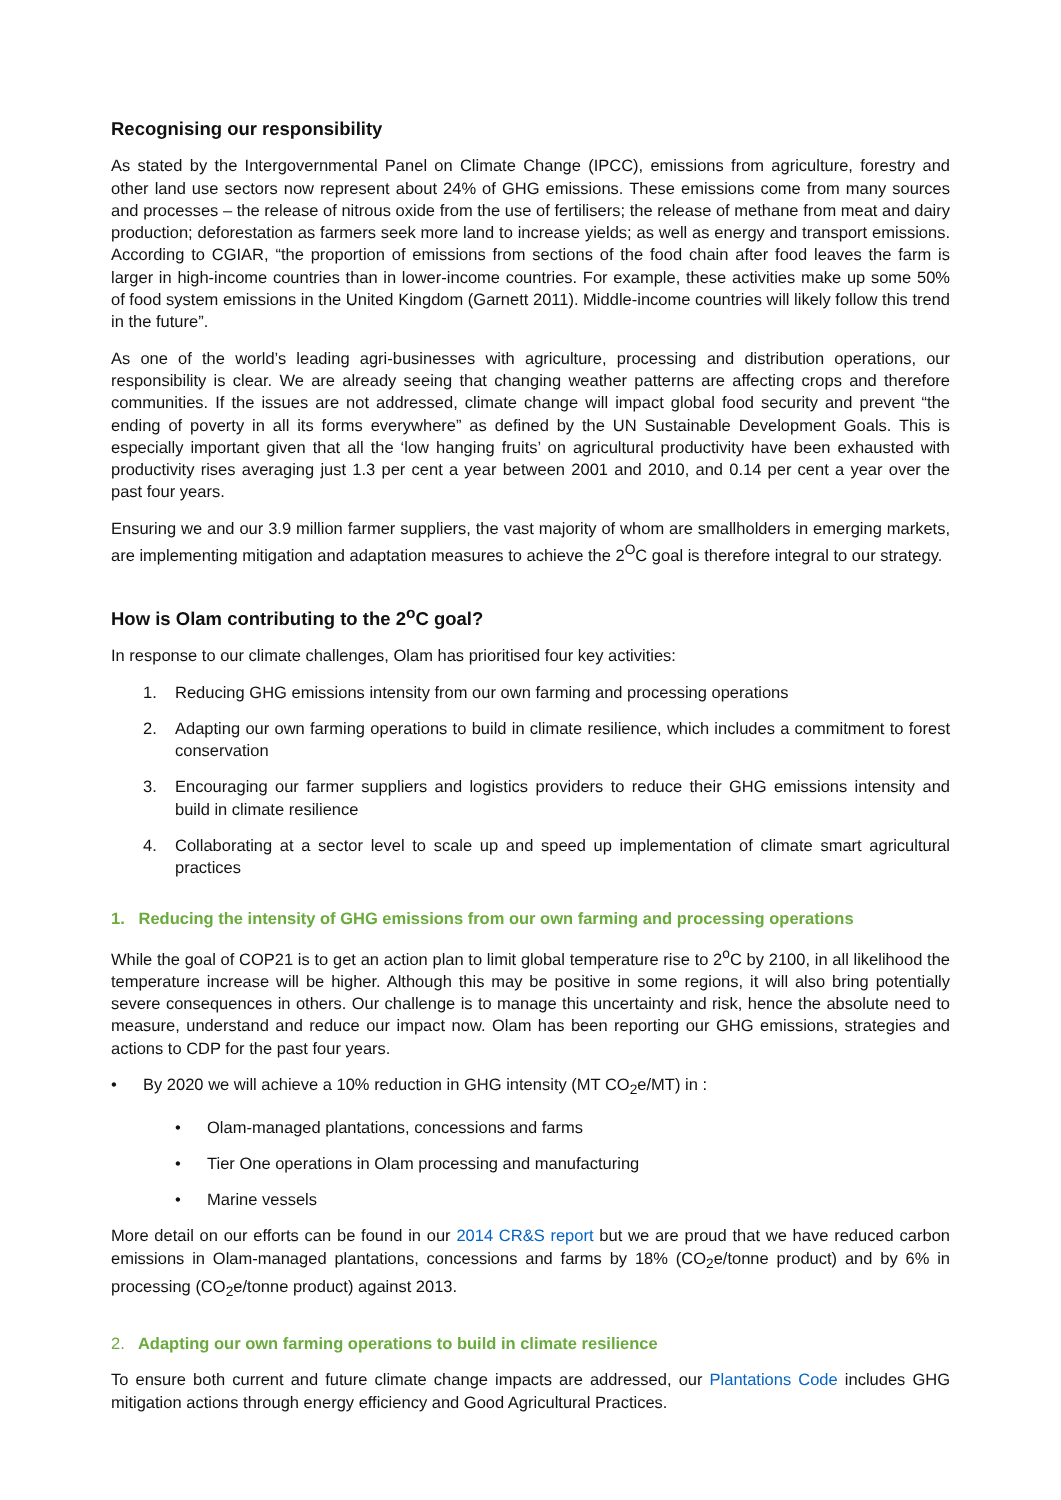Recognising our responsibility
As stated by the Intergovernmental Panel on Climate Change (IPCC), emissions from agriculture, forestry and other land use sectors now represent about 24% of GHG emissions. These emissions come from many sources and processes – the release of nitrous oxide from the use of fertilisers; the release of methane from meat and dairy production; deforestation as farmers seek more land to increase yields; as well as energy and transport emissions. According to CGIAR, “the proportion of emissions from sections of the food chain after food leaves the farm is larger in high-income countries than in lower-income countries. For example, these activities make up some 50% of food system emissions in the United Kingdom (Garnett 2011). Middle-income countries will likely follow this trend in the future”.
As one of the world’s leading agri-businesses with agriculture, processing and distribution operations, our responsibility is clear. We are already seeing that changing weather patterns are affecting crops and therefore communities. If the issues are not addressed, climate change will impact global food security and prevent “the ending of poverty in all its forms everywhere” as defined by the UN Sustainable Development Goals. This is especially important given that all the ‘low hanging fruits’ on agricultural productivity have been exhausted with productivity rises averaging just 1.3 per cent a year between 2001 and 2010, and 0.14 per cent a year over the past four years.
Ensuring we and our 3.9 million farmer suppliers, the vast majority of whom are smallholders in emerging markets, are implementing mitigation and adaptation measures to achieve the 2<sup>O</sup>C goal is therefore integral to our strategy.
How is Olam contributing to the 2<sup>o</sup>C goal?
In response to our climate challenges, Olam has prioritised four key activities:
1. Reducing GHG emissions intensity from our own farming and processing operations
2. Adapting our own farming operations to build in climate resilience, which includes a commitment to forest conservation
3. Encouraging our farmer suppliers and logistics providers to reduce their GHG emissions intensity and build in climate resilience
4. Collaborating at a sector level to scale up and speed up implementation of climate smart agricultural practices
1. Reducing the intensity of GHG emissions from our own farming and processing operations
While the goal of COP21 is to get an action plan to limit global temperature rise to 2<sup>o</sup>C by 2100, in all likelihood the temperature increase will be higher. Although this may be positive in some regions, it will also bring potentially severe consequences in others. Our challenge is to manage this uncertainty and risk, hence the absolute need to measure, understand and reduce our impact now. Olam has been reporting our GHG emissions, strategies and actions to CDP for the past four years.
• By 2020 we will achieve a 10% reduction in GHG intensity (MT CO<sub>2</sub>e/MT) in :
• Olam-managed plantations, concessions and farms
• Tier One operations in Olam processing and manufacturing
• Marine vessels
More detail on our efforts can be found in our 2014 CR&S report but we are proud that we have reduced carbon emissions in Olam-managed plantations, concessions and farms by 18% (CO<sub>2</sub>e/tonne product) and by 6% in processing (CO<sub>2</sub>e/tonne product) against 2013.
2. Adapting our own farming operations to build in climate resilience
To ensure both current and future climate change impacts are addressed, our Plantations Code includes GHG mitigation actions through energy efficiency and Good Agricultural Practices.